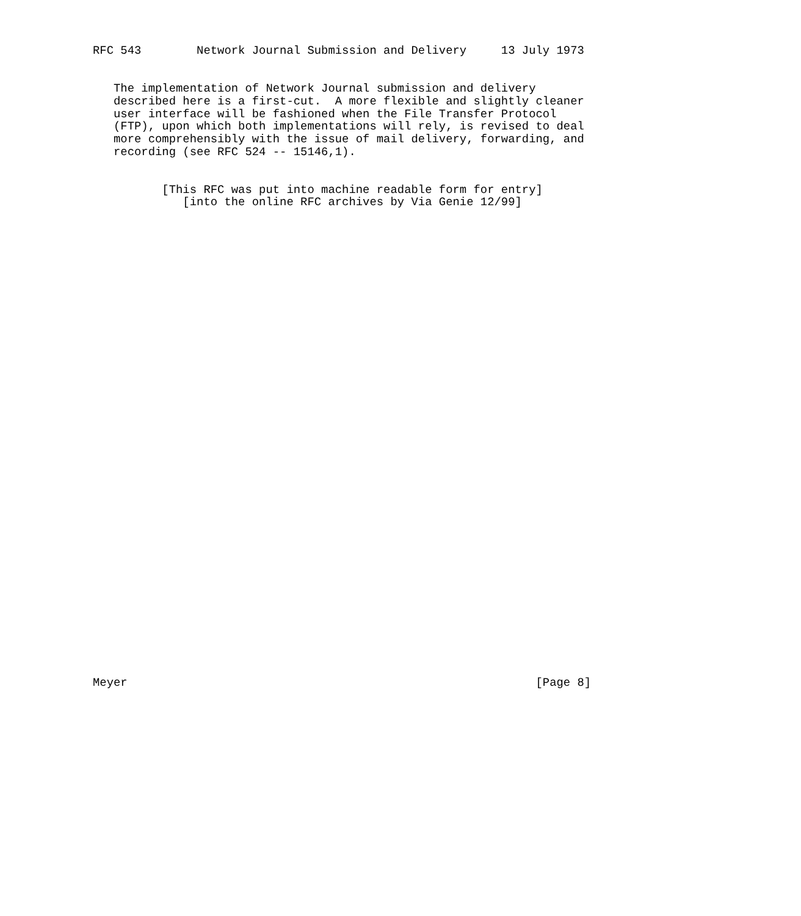RFC 543        Network Journal Submission and Delivery     13 July 1973


   The implementation of Network Journal submission and delivery
   described here is a first-cut.  A more flexible and slightly cleaner
   user interface will be fashioned when the File Transfer Protocol
   (FTP), upon which both implementations will rely, is revised to deal
   more comprehensibly with the issue of mail delivery, forwarding, and
   recording (see RFC 524 -- 15146,1).


          [This RFC was put into machine readable form for entry]
             [into the online RFC archives by Via Genie 12/99]





































Meyer                                                           [Page 8]